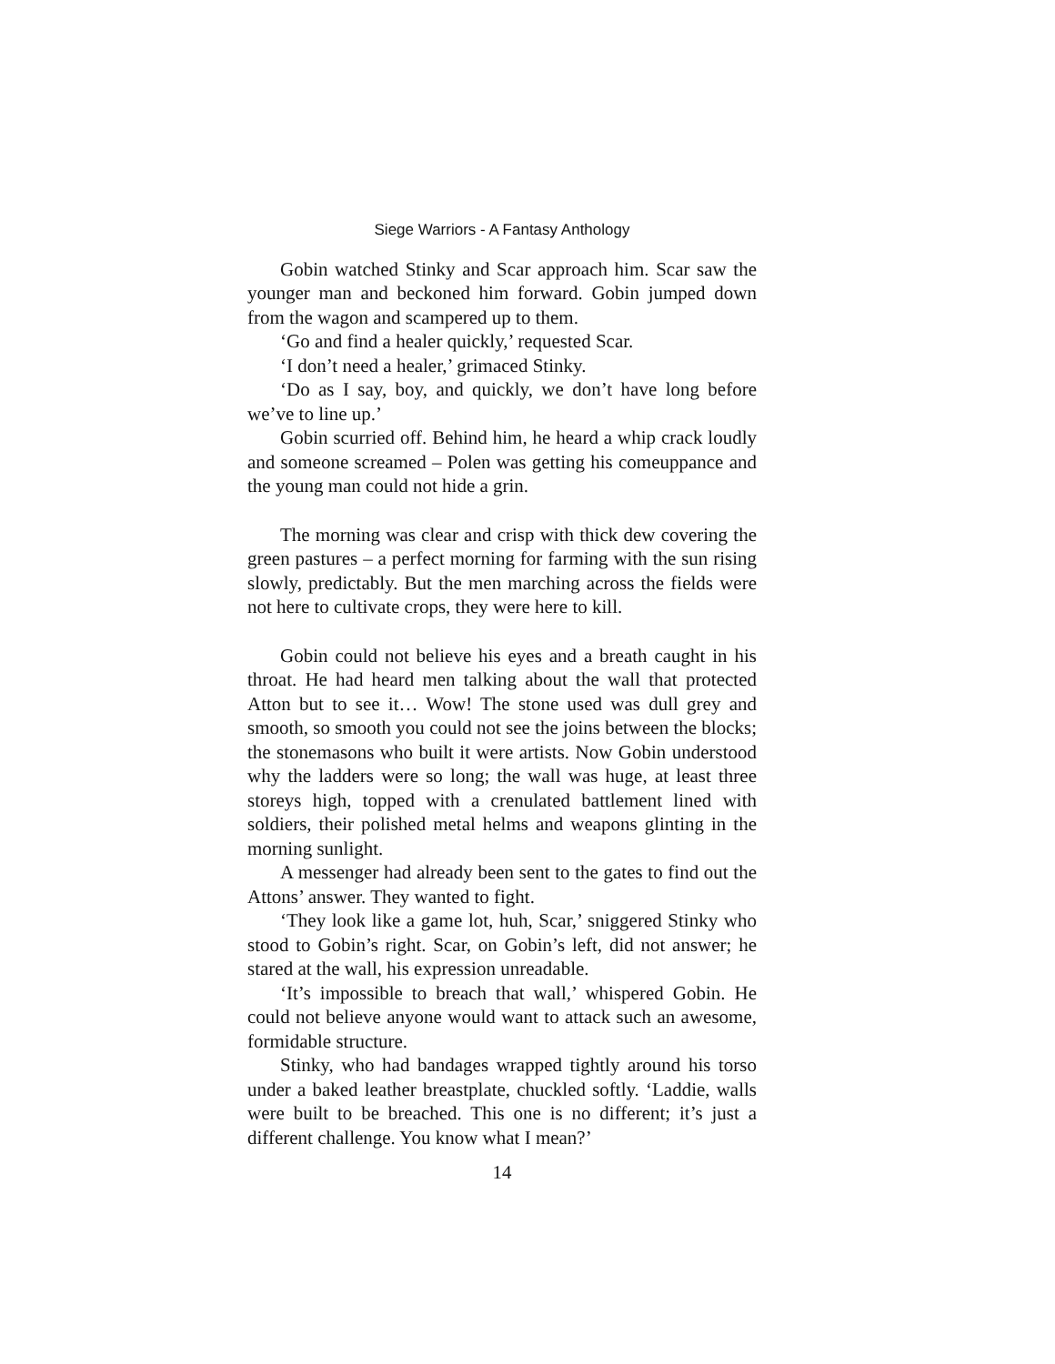Siege Warriors - A Fantasy Anthology
Gobin watched Stinky and Scar approach him. Scar saw the younger man and beckoned him forward. Gobin jumped down from the wagon and scampered up to them.
‘Go and find a healer quickly,’ requested Scar.
‘I don’t need a healer,’ grimaced Stinky.
‘Do as I say, boy, and quickly, we don’t have long before we’ve to line up.’
Gobin scurried off. Behind him, he heard a whip crack loudly and someone screamed – Polen was getting his comeuppance and the young man could not hide a grin.
The morning was clear and crisp with thick dew covering the green pastures – a perfect morning for farming with the sun rising slowly, predictably. But the men marching across the fields were not here to cultivate crops, they were here to kill.
Gobin could not believe his eyes and a breath caught in his throat. He had heard men talking about the wall that protected Atton but to see it… Wow! The stone used was dull grey and smooth, so smooth you could not see the joins between the blocks; the stonemasons who built it were artists. Now Gobin understood why the ladders were so long; the wall was huge, at least three storeys high, topped with a crenulated battlement lined with soldiers, their polished metal helms and weapons glinting in the morning sunlight.
A messenger had already been sent to the gates to find out the Attons’ answer. They wanted to fight.
‘They look like a game lot, huh, Scar,’ sniggered Stinky who stood to Gobin’s right. Scar, on Gobin’s left, did not answer; he stared at the wall, his expression unreadable.
‘It’s impossible to breach that wall,’ whispered Gobin. He could not believe anyone would want to attack such an awesome, formidable structure.
Stinky, who had bandages wrapped tightly around his torso under a baked leather breastplate, chuckled softly. ‘Laddie, walls were built to be breached. This one is no different; it’s just a different challenge. You know what I mean?’
14